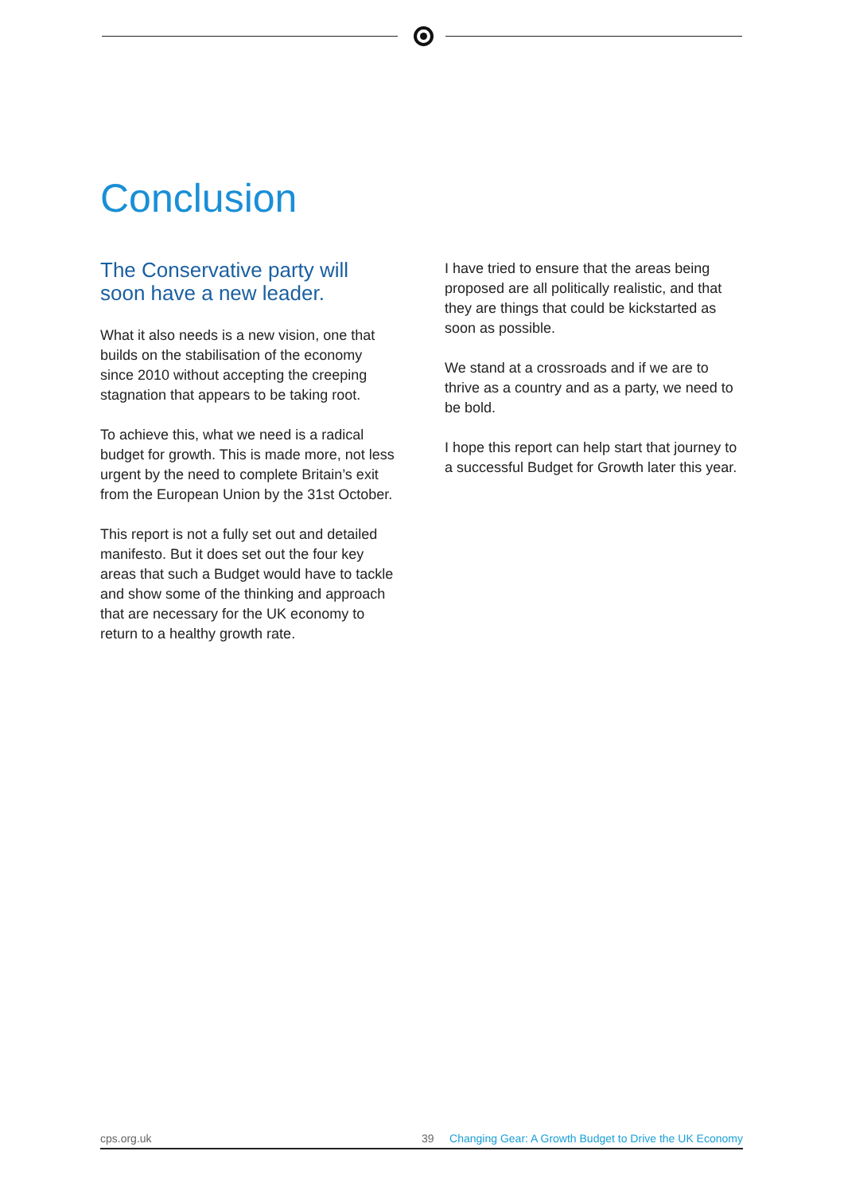Conclusion
The Conservative party will soon have a new leader.
What it also needs is a new vision, one that builds on the stabilisation of the economy since 2010 without accepting the creeping stagnation that appears to be taking root.
To achieve this, what we need is a radical budget for growth. This is made more, not less urgent by the need to complete Britain’s exit from the European Union by the 31st October.
This report is not a fully set out and detailed manifesto. But it does set out the four key areas that such a Budget would have to tackle and show some of the thinking and approach that are necessary for the UK economy to return to a healthy growth rate.
I have tried to ensure that the areas being proposed are all politically realistic, and that they are things that could be kickstarted as soon as possible.
We stand at a crossroads and if we are to thrive as a country and as a party, we need to be bold.
I hope this report can help start that journey to a successful Budget for Growth later this year.
cps.org.uk 39 Changing Gear: A Growth Budget to Drive the UK Economy